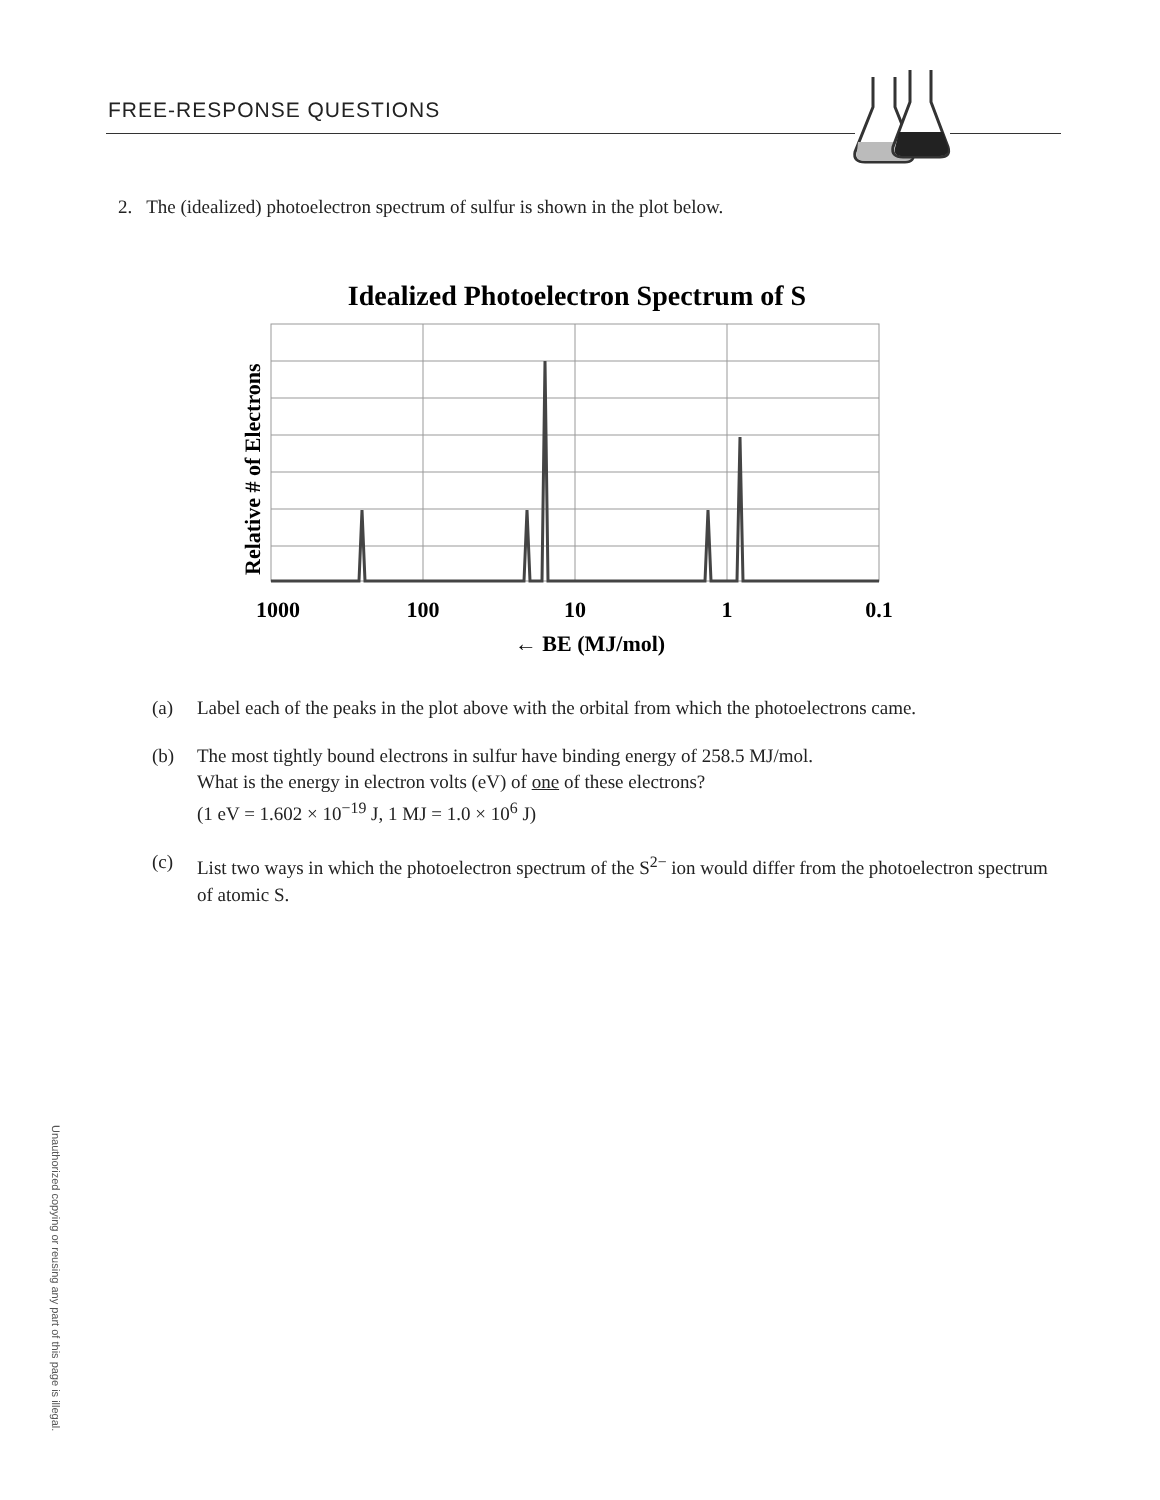FREE-RESPONSE QUESTIONS
2. The (idealized) photoelectron spectrum of sulfur is shown in the plot below.
Idealized Photoelectron Spectrum of S
Relative # of Electrons
1000
100
10
1
0.1
← BE (MJ/mol)
(a) Label each of the peaks in the plot above with the orbital from which the photoelectrons came.
(b) The most tightly bound electrons in sulfur have binding energy of 258.5 MJ/mol.
What is the energy in electron volts (eV) of one of these electrons?
(1 eV = 1.602 × 10<sup>−19</sup> J, 1 MJ = 1.0 × 10<sup>6</sup> J)
(c) List two ways in which the photoelectron spectrum of the S<sup>2−</sup> ion would differ from the photoelectron spectrum of atomic S.
Unauthorized copying or reusing any part of this page is illegal.